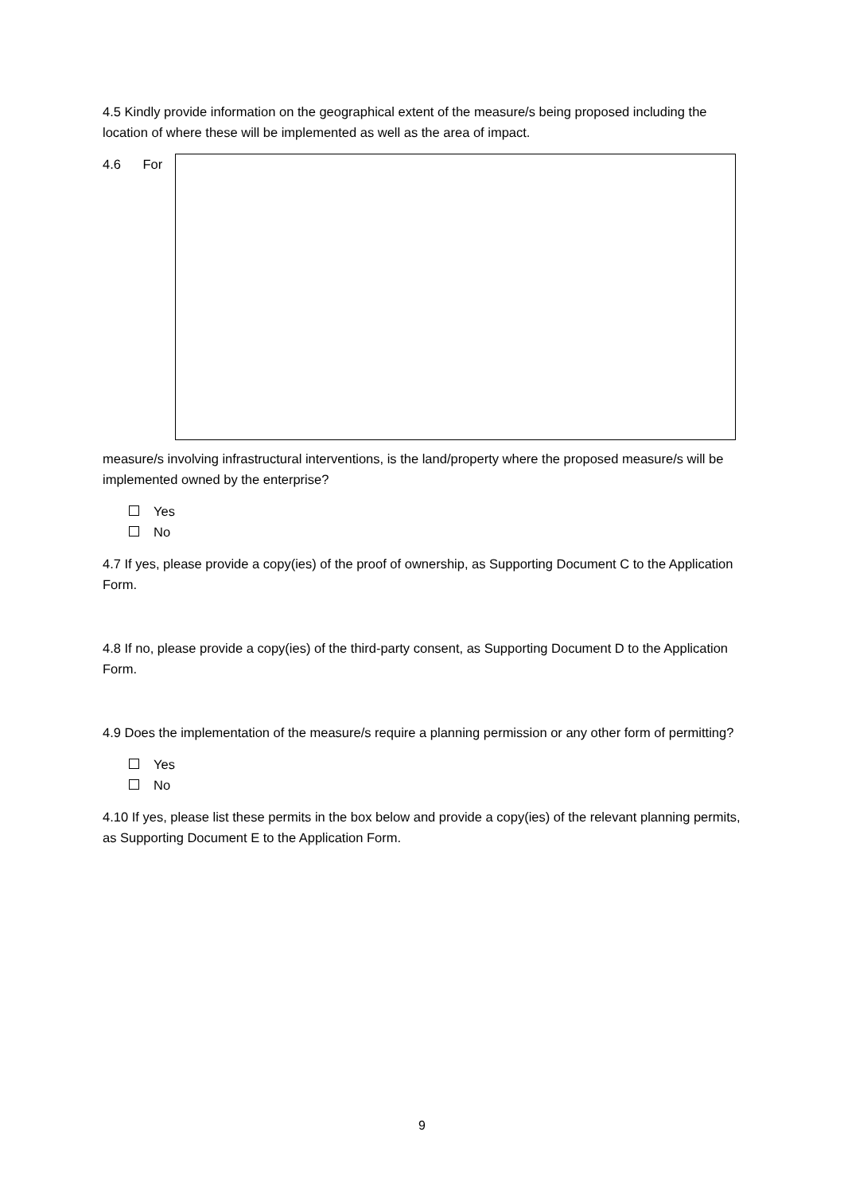4.5 Kindly provide information on the geographical extent of the measure/s being proposed including the location of where these will be implemented as well as the area of impact.
4.6 For
measure/s involving infrastructural interventions, is the land/property where the proposed measure/s will be implemented owned by the enterprise?
Yes
No
4.7 If yes, please provide a copy(ies) of the proof of ownership, as Supporting Document C to the Application Form.
4.8 If no, please provide a copy(ies) of the third-party consent, as Supporting Document D to the Application Form.
4.9 Does the implementation of the measure/s require a planning permission or any other form of permitting?
Yes
No
4.10 If yes, please list these permits in the box below and provide a copy(ies) of the relevant planning permits, as Supporting Document E to the Application Form.
9